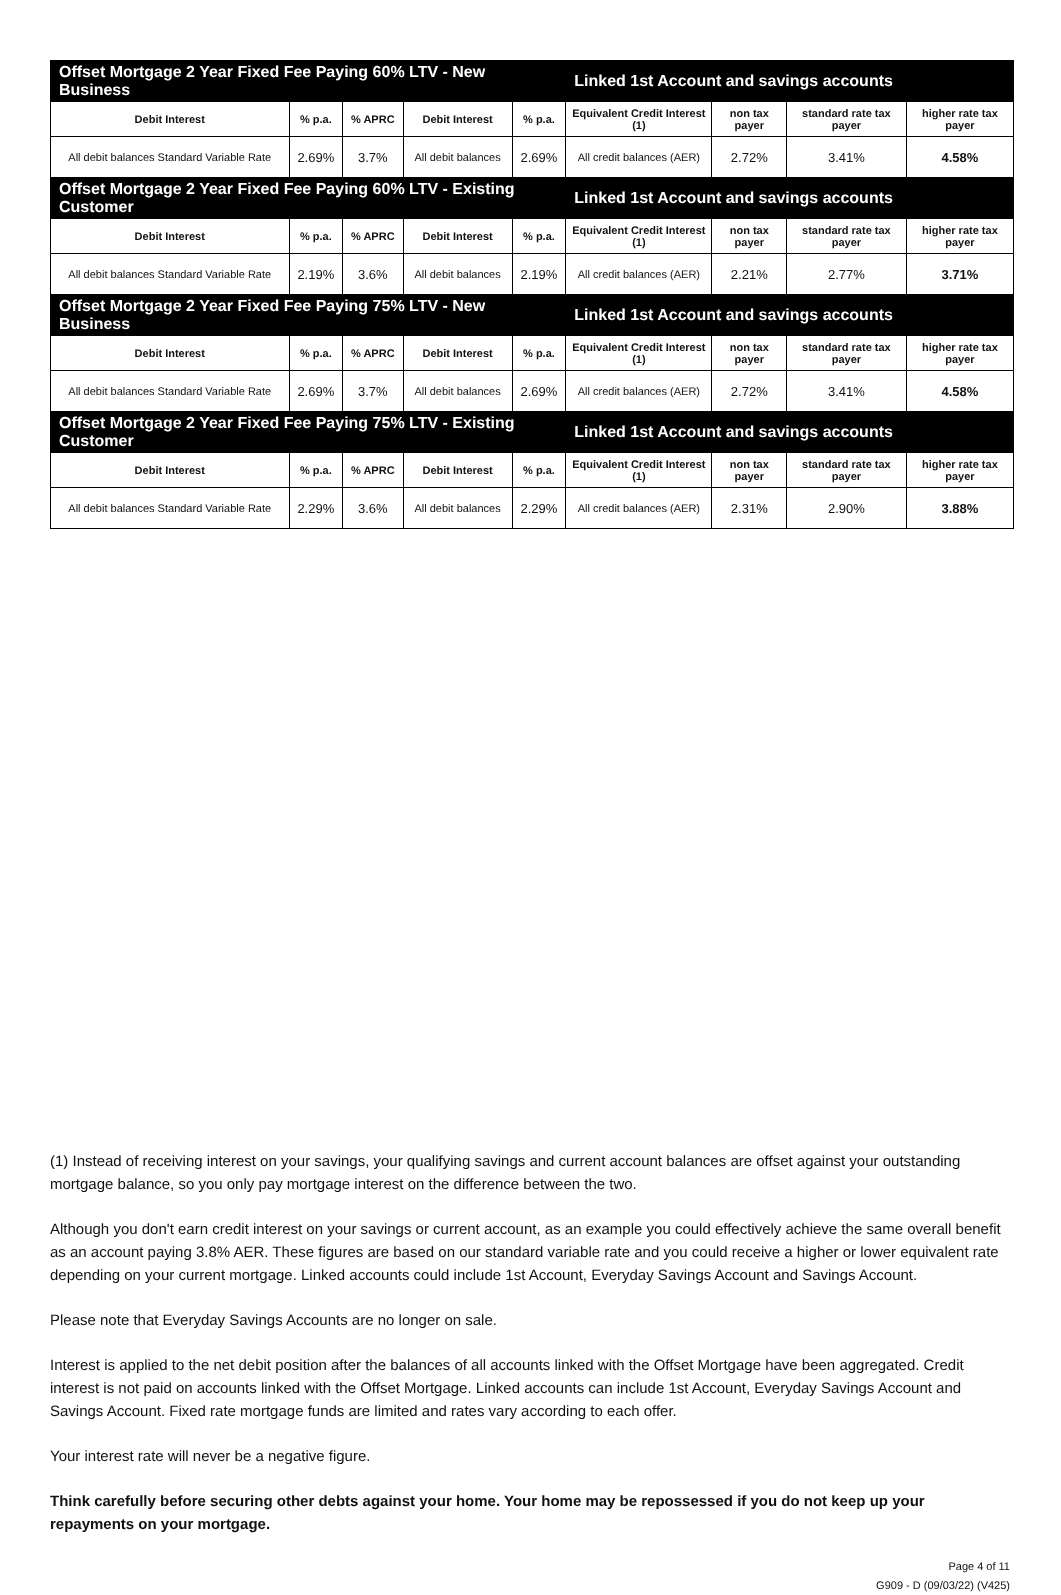| Offset Mortgage 2 Year Fixed Fee Paying 60% LTV - New Business | | | | | Linked 1st Account and savings accounts | | | |
| Debit Interest | % p.a. | % APRC | Debit Interest | % p.a. | Equivalent Credit Interest (1) | non tax payer | standard rate tax payer | higher rate tax payer |
| All debit balances Standard Variable Rate | 2.69% | 3.7% | All debit balances | 2.69% | All credit balances (AER) | 2.72% | 3.41% | 4.58% |
| Offset Mortgage 2 Year Fixed Fee Paying 60% LTV - Existing Customer | | | | | Linked 1st Account and savings accounts | | | |
| Debit Interest | % p.a. | % APRC | Debit Interest | % p.a. | Equivalent Credit Interest (1) | non tax payer | standard rate tax payer | higher rate tax payer |
| All debit balances Standard Variable Rate | 2.19% | 3.6% | All debit balances | 2.19% | All credit balances (AER) | 2.21% | 2.77% | 3.71% |
| Offset Mortgage 2 Year Fixed Fee Paying 75% LTV - New Business | | | | | Linked 1st Account and savings accounts | | | |
| Debit Interest | % p.a. | % APRC | Debit Interest | % p.a. | Equivalent Credit Interest (1) | non tax payer | standard rate tax payer | higher rate tax payer |
| All debit balances Standard Variable Rate | 2.69% | 3.7% | All debit balances | 2.69% | All credit balances (AER) | 2.72% | 3.41% | 4.58% |
| Offset Mortgage 2 Year Fixed Fee Paying 75% LTV - Existing Customer | | | | | Linked 1st Account and savings accounts | | | |
| Debit Interest | % p.a. | % APRC | Debit Interest | % p.a. | Equivalent Credit Interest (1) | non tax payer | standard rate tax payer | higher rate tax payer |
| All debit balances Standard Variable Rate | 2.29% | 3.6% | All debit balances | 2.29% | All credit balances (AER) | 2.31% | 2.90% | 3.88% |
(1) Instead of receiving interest on your savings, your qualifying savings and current account balances are offset against your outstanding mortgage balance, so you only pay mortgage interest on the difference between the two.
Although you don't earn credit interest on your savings or current account, as an example you could effectively achieve the same overall benefit as an account paying 3.8% AER. These figures are based on our standard variable rate and you could receive a higher or lower equivalent rate depending on your current mortgage. Linked accounts could include 1st Account, Everyday Savings Account and Savings Account.
Please note that Everyday Savings Accounts are no longer on sale.
Interest is applied to the net debit position after the balances of all accounts linked with the Offset Mortgage have been aggregated. Credit interest is not paid on accounts linked with the Offset Mortgage. Linked accounts can include 1st Account, Everyday Savings Account and Savings Account. Fixed rate mortgage funds are limited and rates vary according to each offer.
Your interest rate will never be a negative figure.
Think carefully before securing other debts against your home. Your home may be repossessed if you do not keep up your repayments on your mortgage.
Page 4 of 11
G909 - D (09/03/22) (V425)